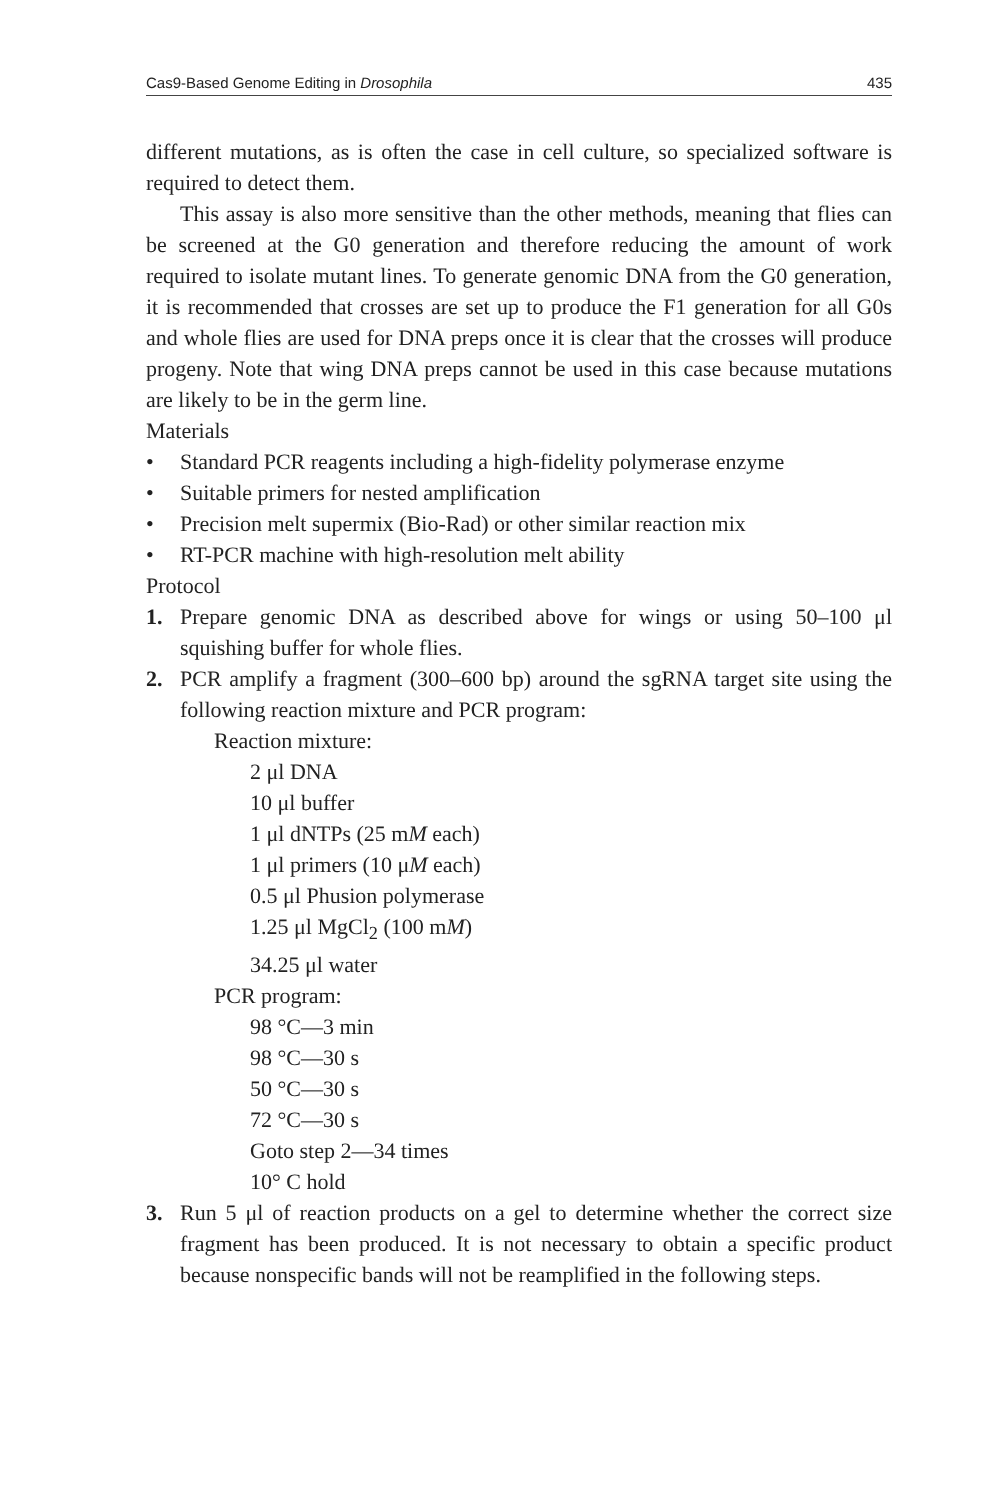Cas9-Based Genome Editing in Drosophila 435
different mutations, as is often the case in cell culture, so specialized software is required to detect them.
This assay is also more sensitive than the other methods, meaning that flies can be screened at the G0 generation and therefore reducing the amount of work required to isolate mutant lines. To generate genomic DNA from the G0 generation, it is recommended that crosses are set up to produce the F1 generation for all G0s and whole flies are used for DNA preps once it is clear that the crosses will produce progeny. Note that wing DNA preps cannot be used in this case because mutations are likely to be in the germ line.
Materials
• Standard PCR reagents including a high-fidelity polymerase enzyme
• Suitable primers for nested amplification
• Precision melt supermix (Bio-Rad) or other similar reaction mix
• RT-PCR machine with high-resolution melt ability
Protocol
1. Prepare genomic DNA as described above for wings or using 50–100 μl squishing buffer for whole flies.
2. PCR amplify a fragment (300–600 bp) around the sgRNA target site using the following reaction mixture and PCR program:
Reaction mixture:
2 μl DNA
10 μl buffer
1 μl dNTPs (25 mM each)
1 μl primers (10 μM each)
0.5 μl Phusion polymerase
1.25 μl MgCl<sub>2</sub> (100 mM)
34.25 μl water
PCR program:
98 °C—3 min
98 °C—30 s
50 °C—30 s
72 °C—30 s
Goto step 2—34 times
10° C hold
3. Run 5 μl of reaction products on a gel to determine whether the correct size fragment has been produced. It is not necessary to obtain a specific product because nonspecific bands will not be reamplified in the following steps.